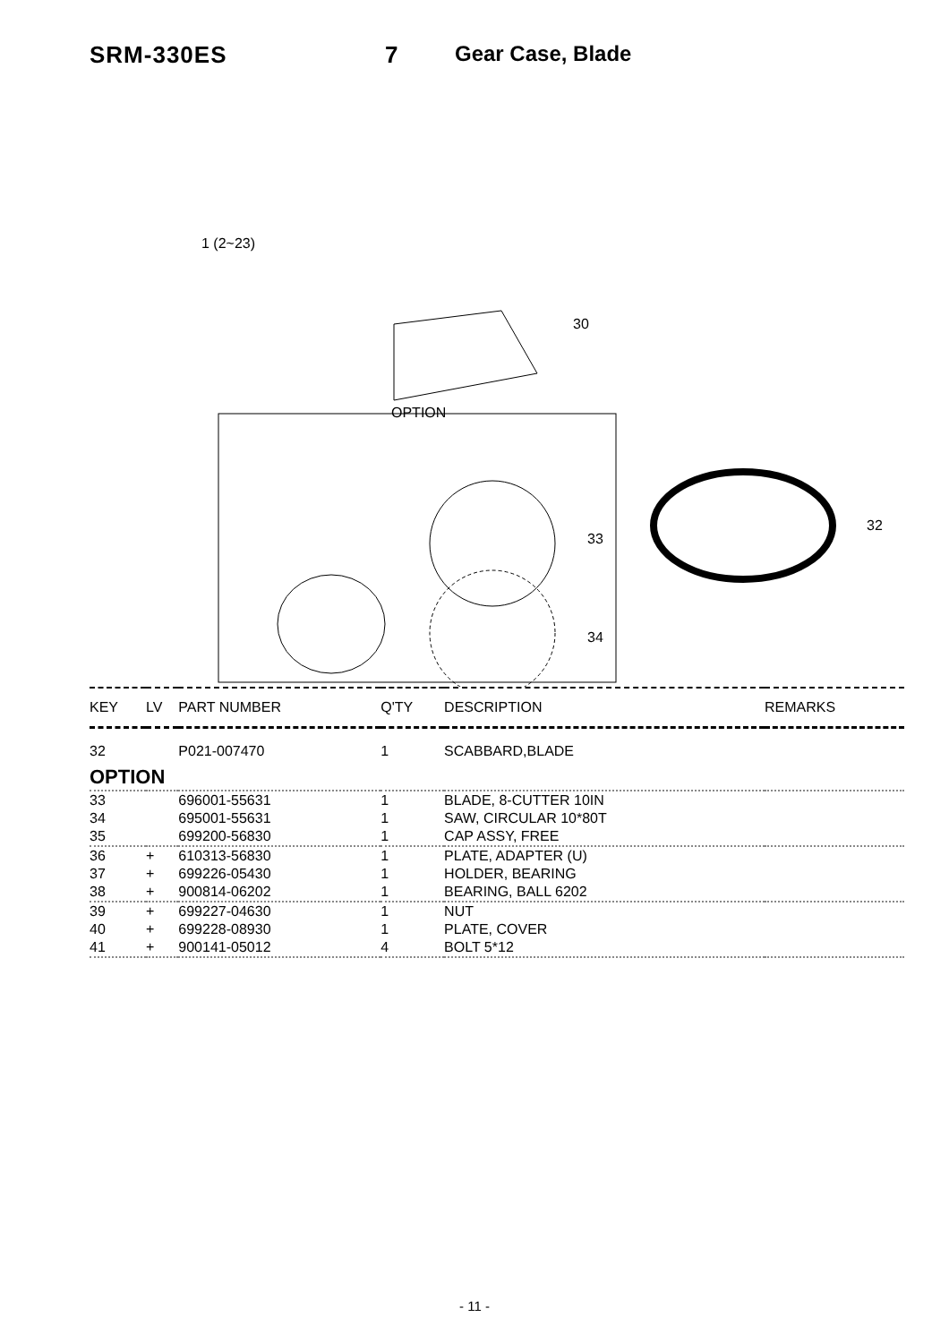SRM-330ES 7 Gear Case, Blade
OPTION
30
33
34
32
1 (2~23)
| KEY | LV | PART NUMBER | Q'TY | DESCRIPTION | REMARKS |
| --- | --- | --- | --- | --- | --- |
| 32 | | P021-007470 | 1 | SCABBARD,BLADE | |
| OPTION | | | | | |
| 33 | | 696001-55631 | 1 | BLADE, 8-CUTTER 10IN | |
| 34 | | 695001-55631 | 1 | SAW, CIRCULAR 10*80T | |
| 35 | | 699200-56830 | 1 | CAP ASSY, FREE | |
| 36 | + | 610313-56830 | 1 | PLATE, ADAPTER (U) | |
| 37 | + | 699226-05430 | 1 | HOLDER, BEARING | |
| 38 | + | 900814-06202 | 1 | BEARING, BALL 6202 | |
| 39 | + | 699227-04630 | 1 | NUT | |
| 40 | + | 699228-08930 | 1 | PLATE, COVER | |
| 41 | + | 900141-05012 | 4 | BOLT 5*12 | |
- 11 -